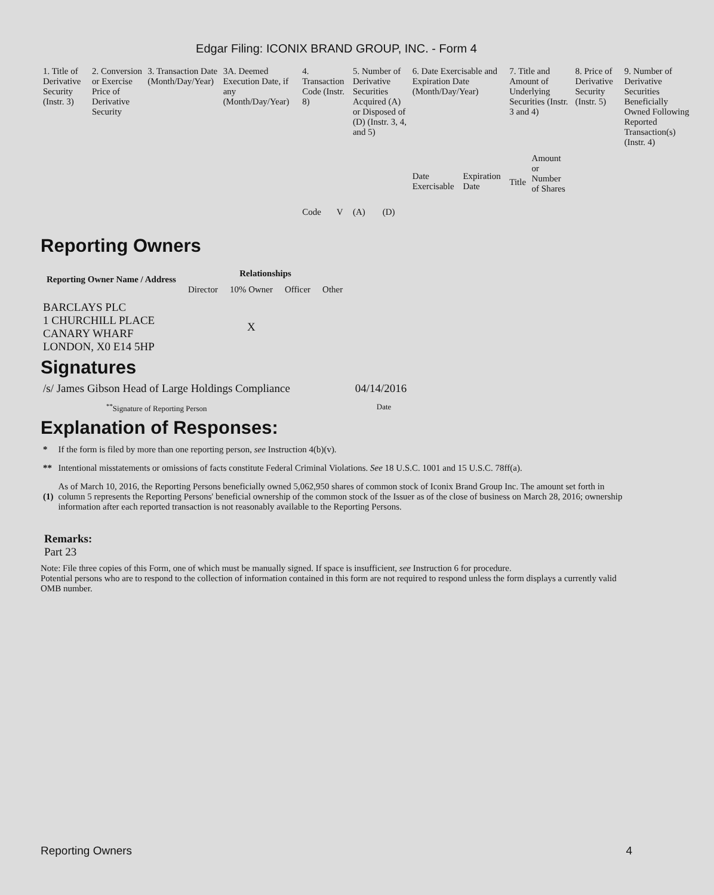Edgar Filing: ICONIX BRAND GROUP, INC. - Form 4
| 1. Title of Derivative Security (Instr. 3) | 2. Conversion or Exercise Price of Derivative Security | 3. Transaction Date (Month/Day/Year) | 3A. Deemed Execution Date, if any (Month/Day/Year) | 4. Transaction Code (Instr. 8) | | 5. Number of Derivative Securities Acquired (A) or Disposed of (D) (Instr. 3, 4, and 5) | | 6. Date Exercisable and Expiration Date (Month/Day/Year) | | 7. Title and Amount of Underlying Securities (Instr. 3 and 4) | | 8. Price of Derivative Security (Instr. 5) | 9. Number of Derivative Securities Beneficially Owned Following Reported Transaction(s) (Instr. 4) |
| | | | | Code | V | (A) | (D) | Date Exercisable | Expiration Date | Title | Amount or Number of Shares | | |
Reporting Owners
| Reporting Owner Name / Address | Relationships | | | |
| --- | --- | --- | --- | --- |
| | Director | 10% Owner | Officer | Other |
| BARCLAYS PLC 1 CHURCHILL PLACE CANARY WHARF LONDON, X0 E14 5HP | | X | | |
Signatures
| /s/ James Gibson Head of Large Holdings Compliance | 04/14/2016 |
| <sup>**</sup> Signature of Reporting Person | Date |
Explanation of Responses:
| * | If the form is filed by more than one reporting person, see Instruction 4(b)(v). |
| ** | Intentional misstatements or omissions of facts constitute Federal Criminal Violations. See 18 U.S.C. 1001 and 15 U.S.C. 78ff(a). |
| (1) | As of March 10, 2016, the Reporting Persons beneficially owned 5,062,950 shares of common stock of Iconix Brand Group Inc. The amount set forth in column 5 represents the Reporting Persons' beneficial ownership of the common stock of the Issuer as of the close of business on March 28, 2016; ownership information after each reported transaction is not reasonably available to the Reporting Persons. |
Remarks:
Part 23
Note: File three copies of this Form, one of which must be manually signed. If space is insufficient, see Instruction 6 for procedure.
Potential persons who are to respond to the collection of information contained in this form are not required to respond unless the form displays a currently valid OMB number.
Reporting Owners 4